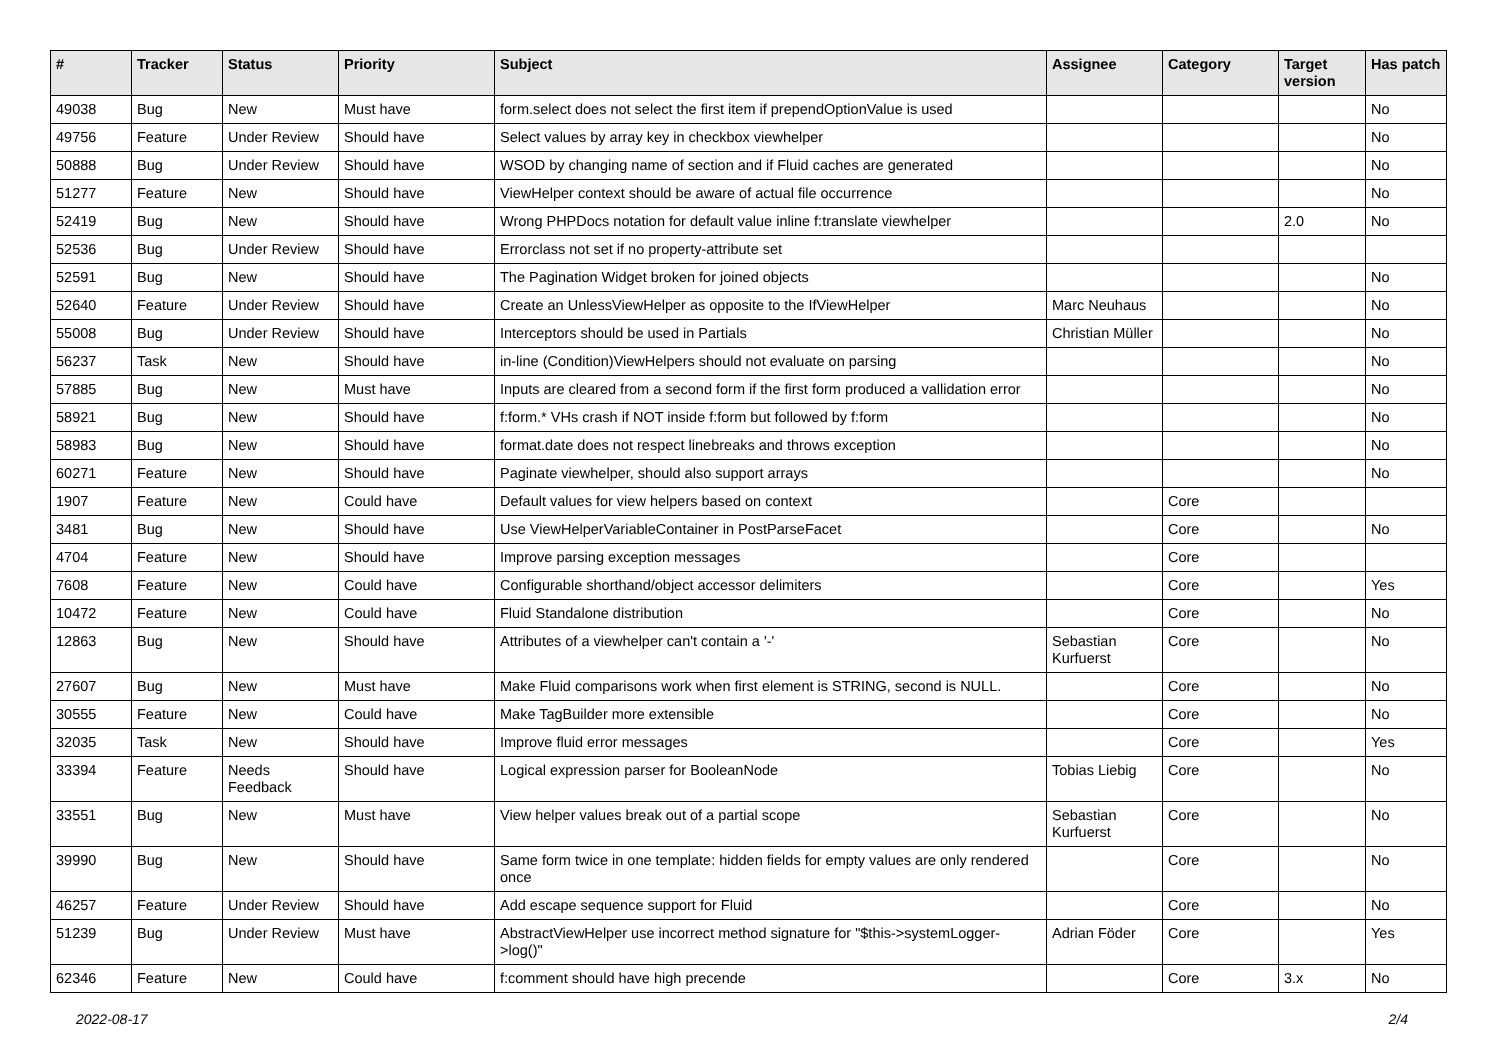| # | Tracker | Status | Priority | Subject | Assignee | Category | Target version | Has patch |
| --- | --- | --- | --- | --- | --- | --- | --- | --- |
| 49038 | Bug | New | Must have | form.select does not select the first item if prependOptionValue is used | | | | No |
| 49756 | Feature | Under Review | Should have | Select values by array key in checkbox viewhelper | | | | No |
| 50888 | Bug | Under Review | Should have | WSOD by changing name of section and if Fluid caches are generated | | | | No |
| 51277 | Feature | New | Should have | ViewHelper context should be aware of actual file occurrence | | | | No |
| 52419 | Bug | New | Should have | Wrong PHPDocs notation for default value inline f:translate viewhelper | | | 2.0 | No |
| 52536 | Bug | Under Review | Should have | Errorclass not set if no property-attribute set | | | | |
| 52591 | Bug | New | Should have | The Pagination Widget broken for joined objects | | | | No |
| 52640 | Feature | Under Review | Should have | Create an UnlessViewHelper as opposite to the IfViewHelper | Marc Neuhaus | | | No |
| 55008 | Bug | Under Review | Should have | Interceptors should be used in Partials | Christian Müller | | | No |
| 56237 | Task | New | Should have | in-line (Condition)ViewHelpers should not evaluate on parsing | | | | No |
| 57885 | Bug | New | Must have | Inputs are cleared from a second form if the first form produced a vallidation error | | | | No |
| 58921 | Bug | New | Should have | f:form.* VHs crash if NOT inside f:form but followed by f:form | | | | No |
| 58983 | Bug | New | Should have | format.date does not respect linebreaks and throws exception | | | | No |
| 60271 | Feature | New | Should have | Paginate viewhelper, should also support arrays | | | | No |
| 1907 | Feature | New | Could have | Default values for view helpers based on context | | Core | | |
| 3481 | Bug | New | Should have | Use ViewHelperVariableContainer in PostParseFacet | | Core | | No |
| 4704 | Feature | New | Should have | Improve parsing exception messages | | Core | | |
| 7608 | Feature | New | Could have | Configurable shorthand/object accessor delimiters | | Core | | Yes |
| 10472 | Feature | New | Could have | Fluid Standalone distribution | | Core | | No |
| 12863 | Bug | New | Should have | Attributes of a viewhelper can't contain a '-' | Sebastian Kurfuerst | Core | | No |
| 27607 | Bug | New | Must have | Make Fluid comparisons work when first element is STRING, second is NULL. | | Core | | No |
| 30555 | Feature | New | Could have | Make TagBuilder more extensible | | Core | | No |
| 32035 | Task | New | Should have | Improve fluid error messages | | Core | | Yes |
| 33394 | Feature | Needs Feedback | Should have | Logical expression parser for BooleanNode | Tobias Liebig | Core | | No |
| 33551 | Bug | New | Must have | View helper values break out of a partial scope | Sebastian Kurfuerst | Core | | No |
| 39990 | Bug | New | Should have | Same form twice in one template: hidden fields for empty values are only rendered once | | Core | | No |
| 46257 | Feature | Under Review | Should have | Add escape sequence support for Fluid | | Core | | No |
| 51239 | Bug | Under Review | Must have | AbstractViewHelper use incorrect method signature for "$this->systemLogger->log()" | Adrian Föder | Core | | Yes |
| 62346 | Feature | New | Could have | f:comment should have high precende | | Core | 3.x | No |
2022-08-17 2/4